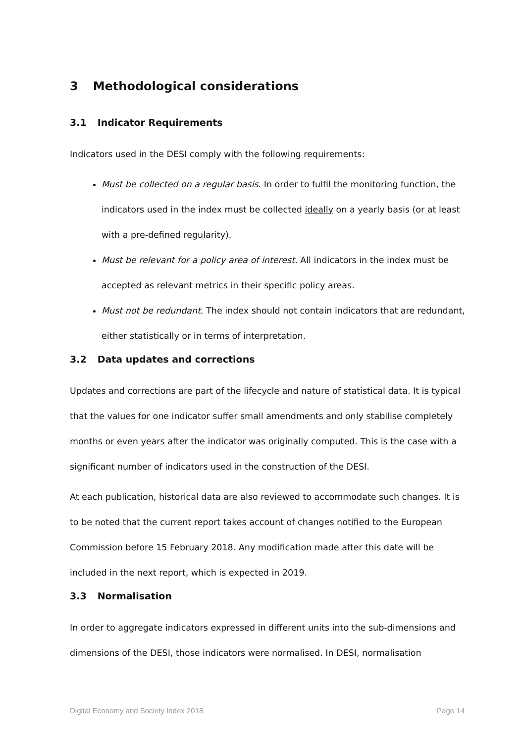3 Methodological considerations
3.1 Indicator Requirements
Indicators used in the DESI comply with the following requirements:
Must be collected on a regular basis. In order to fulfil the monitoring function, the indicators used in the index must be collected ideally on a yearly basis (or at least with a pre-defined regularity).
Must be relevant for a policy area of interest. All indicators in the index must be accepted as relevant metrics in their specific policy areas.
Must not be redundant. The index should not contain indicators that are redundant, either statistically or in terms of interpretation.
3.2 Data updates and corrections
Updates and corrections are part of the lifecycle and nature of statistical data. It is typical that the values for one indicator suffer small amendments and only stabilise completely months or even years after the indicator was originally computed. This is the case with a significant number of indicators used in the construction of the DESI.
At each publication, historical data are also reviewed to accommodate such changes. It is to be noted that the current report takes account of changes notified to the European Commission before 15 February 2018. Any modification made after this date will be included in the next report, which is expected in 2019.
3.3 Normalisation
In order to aggregate indicators expressed in different units into the sub-dimensions and dimensions of the DESI, those indicators were normalised. In DESI, normalisation
Digital Economy and Society Index 2018 Page 14